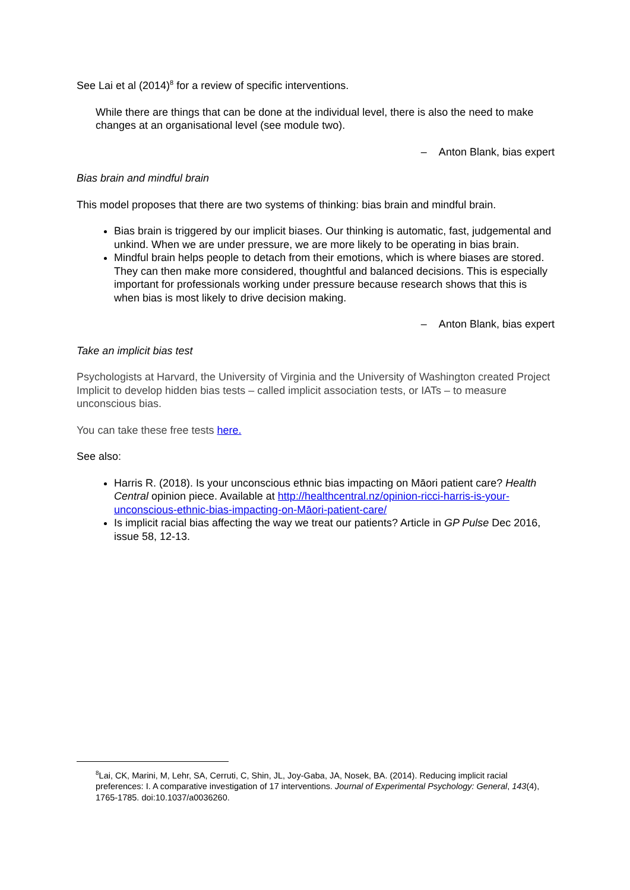See Lai et al (2014)<sup>8</sup> for a review of specific interventions.
While there are things that can be done at the individual level, there is also the need to make changes at an organisational level (see module two).
– Anton Blank, bias expert
Bias brain and mindful brain
This model proposes that there are two systems of thinking: bias brain and mindful brain.
Bias brain is triggered by our implicit biases. Our thinking is automatic, fast, judgemental and unkind. When we are under pressure, we are more likely to be operating in bias brain.
Mindful brain helps people to detach from their emotions, which is where biases are stored. They can then make more considered, thoughtful and balanced decisions. This is especially important for professionals working under pressure because research shows that this is when bias is most likely to drive decision making.
– Anton Blank, bias expert
Take an implicit bias test
Psychologists at Harvard, the University of Virginia and the University of Washington created Project Implicit to develop hidden bias tests – called implicit association tests, or IATs – to measure unconscious bias.
You can take these free tests here.
See also:
Harris R. (2018). Is your unconscious ethnic bias impacting on Māori patient care? Health Central opinion piece. Available at http://healthcentral.nz/opinion-ricci-harris-is-your-unconscious-ethnic-bias-impacting-on-Māori-patient-care/
Is implicit racial bias affecting the way we treat our patients? Article in GP Pulse Dec 2016, issue 58, 12-13.
<sup>8</sup> Lai, CK, Marini, M, Lehr, SA, Cerruti, C, Shin, JL, Joy-Gaba, JA, Nosek, BA. (2014). Reducing implicit racial preferences: I. A comparative investigation of 17 interventions. Journal of Experimental Psychology: General, 143(4), 1765-1785. doi:10.1037/a0036260.